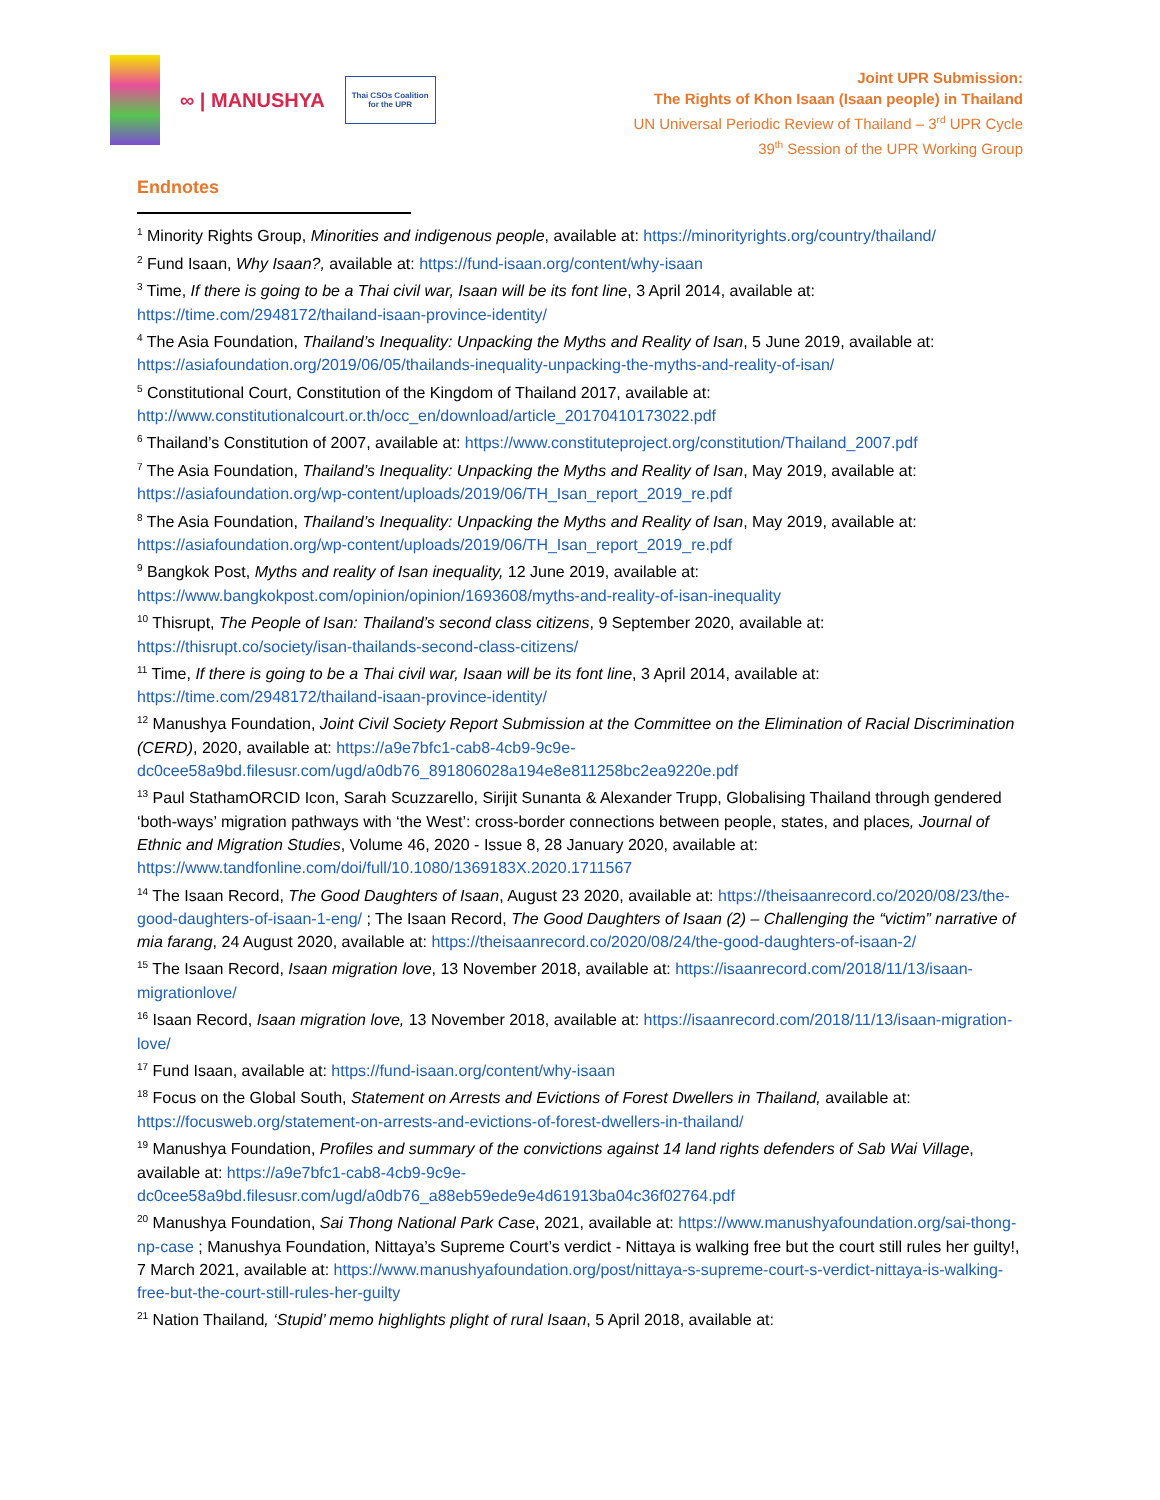∞ | MANUSHYA
Thai CSOs Coalition
for the UPR
Joint UPR Submission:
The Rights of Khon Isaan (Isaan people) in Thailand
UN Universal Periodic Review of Thailand – 3<sup>rd</sup> UPR Cycle
39<sup>th</sup> Session of the UPR Working Group
Endnotes
<sup>1</sup> Minority Rights Group, Minorities and indigenous people, available at: https://minorityrights.org/country/thailand/
<sup>2</sup> Fund Isaan, Why Isaan?, available at: https://fund-isaan.org/content/why-isaan
<sup>3</sup> Time, If there is going to be a Thai civil war, Isaan will be its font line, 3 April 2014, available at: https://time.com/2948172/thailand-isaan-province-identity/
<sup>4</sup> The Asia Foundation, Thailand’s Inequality: Unpacking the Myths and Reality of Isan, 5 June 2019, available at: https://asiafoundation.org/2019/06/05/thailands-inequality-unpacking-the-myths-and-reality-of-isan/
<sup>5</sup> Constitutional Court, Constitution of the Kingdom of Thailand 2017, available at: http://www.constitutionalcourt.or.th/occ_en/download/article_20170410173022.pdf
<sup>6</sup> Thailand’s Constitution of 2007, available at: https://www.constituteproject.org/constitution/Thailand_2007.pdf
<sup>7</sup> The Asia Foundation, Thailand’s Inequality: Unpacking the Myths and Reality of Isan, May 2019, available at: https://asiafoundation.org/wp-content/uploads/2019/06/TH_Isan_report_2019_re.pdf
<sup>8</sup> The Asia Foundation, Thailand’s Inequality: Unpacking the Myths and Reality of Isan, May 2019, available at: https://asiafoundation.org/wp-content/uploads/2019/06/TH_Isan_report_2019_re.pdf
<sup>9</sup> Bangkok Post, Myths and reality of Isan inequality, 12 June 2019, available at: https://www.bangkokpost.com/opinion/opinion/1693608/myths-and-reality-of-isan-inequality
<sup>10</sup> Thisrupt, The People of Isan: Thailand’s second class citizens, 9 September 2020, available at: https://thisrupt.co/society/isan-thailands-second-class-citizens/
<sup>11</sup> Time, If there is going to be a Thai civil war, Isaan will be its font line, 3 April 2014, available at: https://time.com/2948172/thailand-isaan-province-identity/
<sup>12</sup> Manushya Foundation, Joint Civil Society Report Submission at the Committee on the Elimination of Racial Discrimination (CERD), 2020, available at: https://a9e7bfc1-cab8-4cb9-9c9e-dc0cee58a9bd.filesusr.com/ugd/a0db76_891806028a194e8e811258bc2ea9220e.pdf
<sup>13</sup> Paul StathamORCID Icon, Sarah Scuzzarello, Sirijit Sunanta & Alexander Trupp, Globalising Thailand through gendered ‘both-ways’ migration pathways with ‘the West’: cross-border connections between people, states, and places, Journal of Ethnic and Migration Studies, Volume 46, 2020 - Issue 8, 28 January 2020, available at: https://www.tandfonline.com/doi/full/10.1080/1369183X.2020.1711567
<sup>14</sup> The Isaan Record, The Good Daughters of Isaan, August 23 2020, available at: https://theisaanrecord.co/2020/08/23/the-good-daughters-of-isaan-1-eng/ ; The Isaan Record, The Good Daughters of Isaan (2) – Challenging the “victim” narrative of mia farang, 24 August 2020, available at: https://theisaanrecord.co/2020/08/24/the-good-daughters-of-isaan-2/
<sup>15</sup> The Isaan Record, Isaan migration love, 13 November 2018, available at: https://isaanrecord.com/2018/11/13/isaan-migrationlove/
<sup>16</sup> Isaan Record, Isaan migration love, 13 November 2018, available at: https://isaanrecord.com/2018/11/13/isaan-migration-love/
<sup>17</sup> Fund Isaan, available at: https://fund-isaan.org/content/why-isaan
<sup>18</sup> Focus on the Global South, Statement on Arrests and Evictions of Forest Dwellers in Thailand, available at: https://focusweb.org/statement-on-arrests-and-evictions-of-forest-dwellers-in-thailand/
<sup>19</sup> Manushya Foundation, Profiles and summary of the convictions against 14 land rights defenders of Sab Wai Village, available at: https://a9e7bfc1-cab8-4cb9-9c9e-dc0cee58a9bd.filesusr.com/ugd/a0db76_a88eb59ede9e4d61913ba04c36f02764.pdf
<sup>20</sup> Manushya Foundation, Sai Thong National Park Case, 2021, available at: https://www.manushyafoundation.org/sai-thong-np-case ; Manushya Foundation, Nittaya’s Supreme Court’s verdict - Nittaya is walking free but the court still rules her guilty!, 7 March 2021, available at: https://www.manushyafoundation.org/post/nittaya-s-supreme-court-s-verdict-nittaya-is-walking-free-but-the-court-still-rules-her-guilty
<sup>21</sup> Nation Thailand, ‘Stupid’ memo highlights plight of rural Isaan, 5 April 2018, available at: